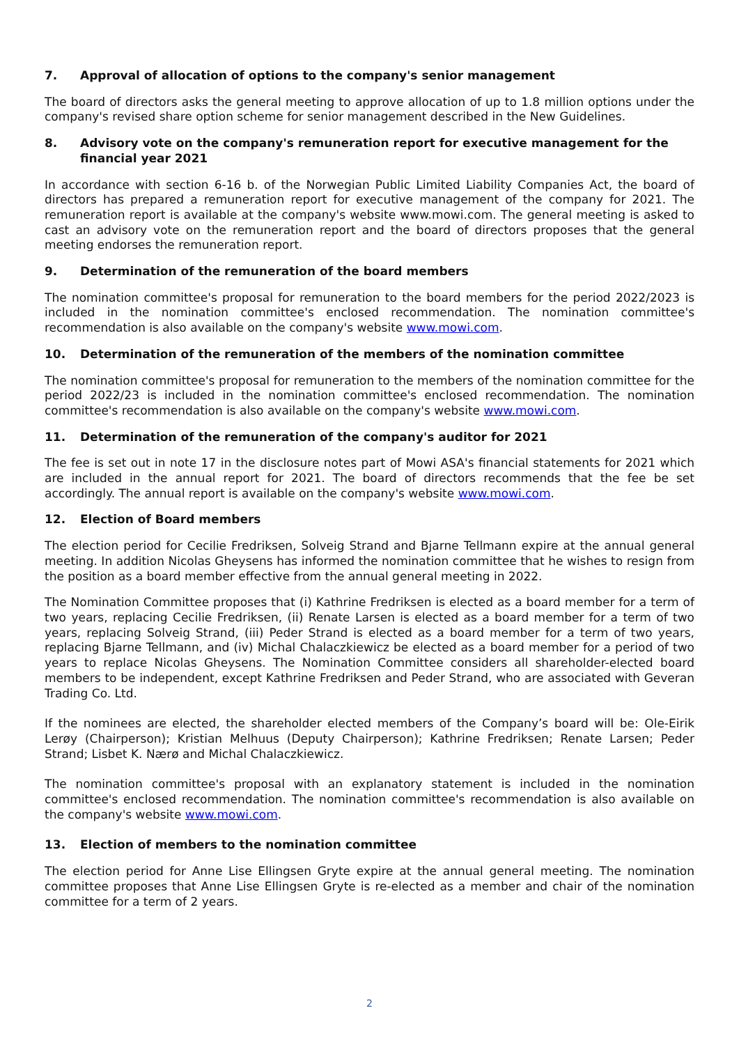7. Approval of allocation of options to the company's senior management
The board of directors asks the general meeting to approve allocation of up to 1.8 million options under the company's revised share option scheme for senior management described in the New Guidelines.
8. Advisory vote on the company's remuneration report for executive management for the financial year 2021
In accordance with section 6-16 b. of the Norwegian Public Limited Liability Companies Act, the board of directors has prepared a remuneration report for executive management of the company for 2021. The remuneration report is available at the company's website www.mowi.com. The general meeting is asked to cast an advisory vote on the remuneration report and the board of directors proposes that the general meeting endorses the remuneration report.
9. Determination of the remuneration of the board members
The nomination committee's proposal for remuneration to the board members for the period 2022/2023 is included in the nomination committee's enclosed recommendation. The nomination committee's recommendation is also available on the company's website www.mowi.com.
10. Determination of the remuneration of the members of the nomination committee
The nomination committee's proposal for remuneration to the members of the nomination committee for the period 2022/23 is included in the nomination committee's enclosed recommendation. The nomination committee's recommendation is also available on the company's website www.mowi.com.
11. Determination of the remuneration of the company's auditor for 2021
The fee is set out in note 17 in the disclosure notes part of Mowi ASA's financial statements for 2021 which are included in the annual report for 2021. The board of directors recommends that the fee be set accordingly. The annual report is available on the company's website www.mowi.com.
12. Election of Board members
The election period for Cecilie Fredriksen, Solveig Strand and Bjarne Tellmann expire at the annual general meeting. In addition Nicolas Gheysens has informed the nomination committee that he wishes to resign from the position as a board member effective from the annual general meeting in 2022.
The Nomination Committee proposes that (i) Kathrine Fredriksen is elected as a board member for a term of two years, replacing Cecilie Fredriksen, (ii) Renate Larsen is elected as a board member for a term of two years, replacing Solveig Strand, (iii) Peder Strand is elected as a board member for a term of two years, replacing Bjarne Tellmann, and (iv) Michal Chalaczkiewicz be elected as a board member for a period of two years to replace Nicolas Gheysens. The Nomination Committee considers all shareholder-elected board members to be independent, except Kathrine Fredriksen and Peder Strand, who are associated with Geveran Trading Co. Ltd.
If the nominees are elected, the shareholder elected members of the Company’s board will be: Ole-Eirik Lerøy (Chairperson); Kristian Melhuus (Deputy Chairperson); Kathrine Fredriksen; Renate Larsen; Peder Strand; Lisbet K. Nærø and Michal Chalaczkiewicz.
The nomination committee's proposal with an explanatory statement is included in the nomination committee's enclosed recommendation. The nomination committee's recommendation is also available on the company's website www.mowi.com.
13. Election of members to the nomination committee
The election period for Anne Lise Ellingsen Gryte expire at the annual general meeting. The nomination committee proposes that Anne Lise Ellingsen Gryte is re-elected as a member and chair of the nomination committee for a term of 2 years.
2